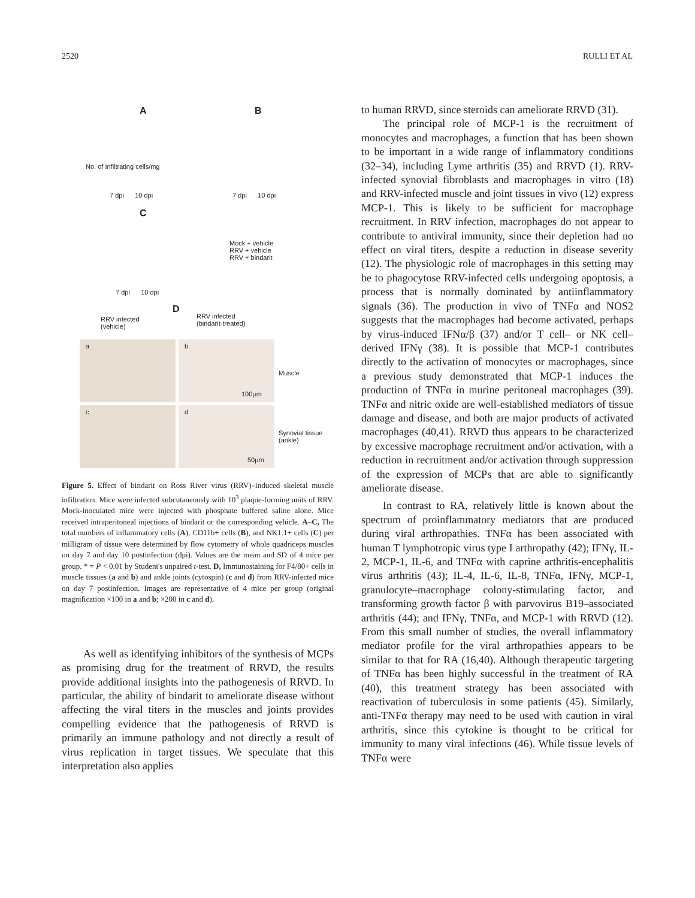2520 RULLI ET AL
A B
No. of Infiltrating cells/mg
7 dpi 10 dpi 7 dpi 10 dpi
C
Mock + vehicle
RRV + vehicle
RRV + bindarit
7 dpi 10 dpi
D
RRV infected
(vehicle)
RRV infected
(bindarit-treated)
a b
c d
100µm
50µm
Muscle
Synovial tissue
(ankle)
Figure 5. Effect of bindarit on Ross River virus (RRV)–induced skeletal muscle infiltration. Mice were infected subcutaneously with 10<sup>3</sup> plaque-forming units of RRV. Mock-inoculated mice were injected with phosphate buffered saline alone. Mice received intraperitoneal injections of bindarit or the corresponding vehicle. A–C, The total numbers of inflammatory cells (A), CD11b+ cells (B), and NK1.1+ cells (C) per milligram of tissue were determined by flow cytometry of whole quadriceps muscles on day 7 and day 10 postinfection (dpi). Values are the mean and SD of 4 mice per group. * = P < 0.01 by Student's unpaired t-test. D, Immunostaining for F4/80+ cells in muscle tissues (a and b) and ankle joints (cytospin) (c and d) from RRV-infected mice on day 7 postinfection. Images are representative of 4 mice per group (original magnification ×100 in a and b; ×200 in c and d).
As well as identifying inhibitors of the synthesis of MCPs as promising drug for the treatment of RRVD, the results provide additional insights into the pathogenesis of RRVD. In particular, the ability of bindarit to ameliorate disease without affecting the viral titers in the muscles and joints provides compelling evidence that the pathogenesis of RRVD is primarily an immune pathology and not directly a result of virus replication in target tissues. We speculate that this interpretation also applies
to human RRVD, since steroids can ameliorate RRVD (31).
The principal role of MCP-1 is the recruitment of monocytes and macrophages, a function that has been shown to be important in a wide range of inflammatory conditions (32–34), including Lyme arthritis (35) and RRVD (1). RRV-infected synovial fibroblasts and macrophages in vitro (18) and RRV-infected muscle and joint tissues in vivo (12) express MCP-1. This is likely to be sufficient for macrophage recruitment. In RRV infection, macrophages do not appear to contribute to antiviral immunity, since their depletion had no effect on viral titers, despite a reduction in disease severity (12). The physiologic role of macrophages in this setting may be to phagocytose RRV-infected cells undergoing apoptosis, a process that is normally dominated by antiinflammatory signals (36). The production in vivo of TNFα and NOS2 suggests that the macrophages had become activated, perhaps by virus-induced IFNα/β (37) and/or T cell– or NK cell–derived IFNγ (38). It is possible that MCP-1 contributes directly to the activation of monocytes or macrophages, since a previous study demonstrated that MCP-1 induces the production of TNFα in murine peritoneal macrophages (39). TNFα and nitric oxide are well-established mediators of tissue damage and disease, and both are major products of activated macrophages (40,41). RRVD thus appears to be characterized by excessive macrophage recruitment and/or activation, with a reduction in recruitment and/or activation through suppression of the expression of MCPs that are able to significantly ameliorate disease.
In contrast to RA, relatively little is known about the spectrum of proinflammatory mediators that are produced during viral arthropathies. TNFα has been associated with human T lymphotropic virus type I arthropathy (42); IFNγ, IL-2, MCP-1, IL-6, and TNFα with caprine arthritis-encephalitis virus arthritis (43); IL-4, IL-6, IL-8, TNFα, IFNγ, MCP-1, granulocyte–macrophage colony-stimulating factor, and transforming growth factor β with parvovirus B19–associated arthritis (44); and IFNγ, TNFα, and MCP-1 with RRVD (12). From this small number of studies, the overall inflammatory mediator profile for the viral arthropathies appears to be similar to that for RA (16,40). Although therapeutic targeting of TNFα has been highly successful in the treatment of RA (40), this treatment strategy has been associated with reactivation of tuberculosis in some patients (45). Similarly, anti-TNFα therapy may need to be used with caution in viral arthritis, since this cytokine is thought to be critical for immunity to many viral infections (46). While tissue levels of TNFα were